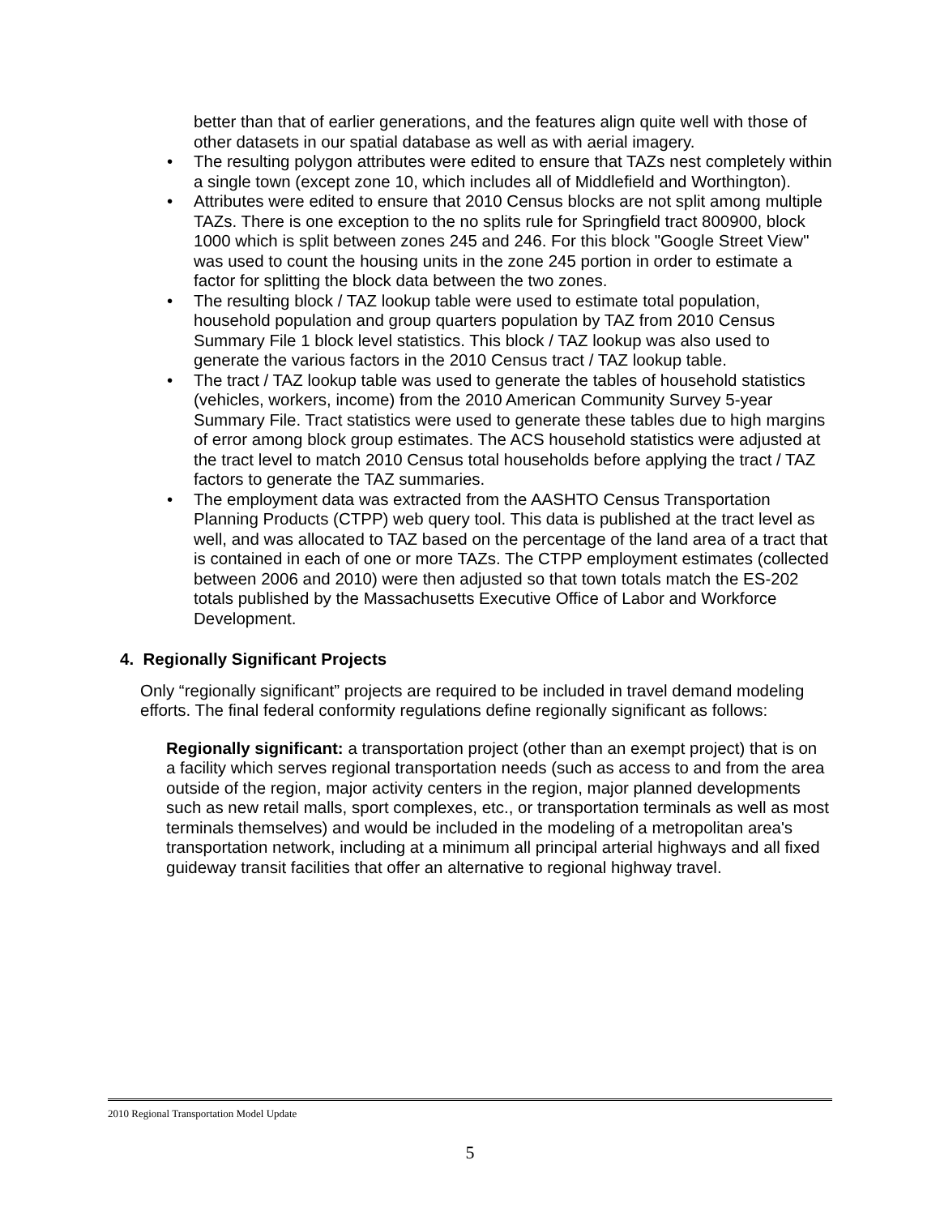better than that of earlier generations, and the features align quite well with those of other datasets in our spatial database as well as with aerial imagery.
• The resulting polygon attributes were edited to ensure that TAZs nest completely within a single town (except zone 10, which includes all of Middlefield and Worthington).
• Attributes were edited to ensure that 2010 Census blocks are not split among multiple TAZs. There is one exception to the no splits rule for Springfield tract 800900, block 1000 which is split between zones 245 and 246. For this block "Google Street View" was used to count the housing units in the zone 245 portion in order to estimate a factor for splitting the block data between the two zones.
• The resulting block / TAZ lookup table were used to estimate total population, household population and group quarters population by TAZ from 2010 Census Summary File 1 block level statistics. This block / TAZ lookup was also used to generate the various factors in the 2010 Census tract / TAZ lookup table.
• The tract / TAZ lookup table was used to generate the tables of household statistics (vehicles, workers, income) from the 2010 American Community Survey 5-year Summary File. Tract statistics were used to generate these tables due to high margins of error among block group estimates. The ACS household statistics were adjusted at the tract level to match 2010 Census total households before applying the tract / TAZ factors to generate the TAZ summaries.
• The employment data was extracted from the AASHTO Census Transportation Planning Products (CTPP) web query tool. This data is published at the tract level as well, and was allocated to TAZ based on the percentage of the land area of a tract that is contained in each of one or more TAZs. The CTPP employment estimates (collected between 2006 and 2010) were then adjusted so that town totals match the ES-202 totals published by the Massachusetts Executive Office of Labor and Workforce Development.
4. Regionally Significant Projects
Only “regionally significant” projects are required to be included in travel demand modeling efforts. The final federal conformity regulations define regionally significant as follows:
Regionally significant: a transportation project (other than an exempt project) that is on a facility which serves regional transportation needs (such as access to and from the area outside of the region, major activity centers in the region, major planned developments such as new retail malls, sport complexes, etc., or transportation terminals as well as most terminals themselves) and would be included in the modeling of a metropolitan area's transportation network, including at a minimum all principal arterial highways and all fixed guideway transit facilities that offer an alternative to regional highway travel.
2010 Regional Transportation Model Update
5